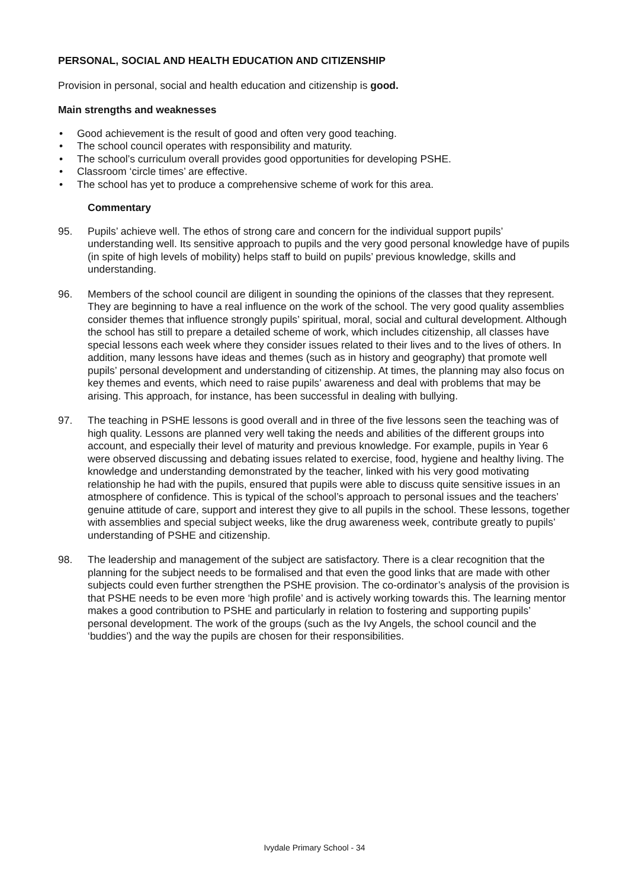PERSONAL, SOCIAL AND HEALTH EDUCATION AND CITIZENSHIP
Provision in personal, social and health education and citizenship is good.
Main strengths and weaknesses
• Good achievement is the result of good and often very good teaching.
• The school council operates with responsibility and maturity.
• The school’s curriculum overall provides good opportunities for developing PSHE.
• Classroom ‘circle times’ are effective.
• The school has yet to produce a comprehensive scheme of work for this area.
Commentary
95. Pupils’ achieve well. The ethos of strong care and concern for the individual support pupils’ understanding well. Its sensitive approach to pupils and the very good personal knowledge have of pupils (in spite of high levels of mobility) helps staff to build on pupils’ previous knowledge, skills and understanding.
96. Members of the school council are diligent in sounding the opinions of the classes that they represent. They are beginning to have a real influence on the work of the school. The very good quality assemblies consider themes that influence strongly pupils’ spiritual, moral, social and cultural development. Although the school has still to prepare a detailed scheme of work, which includes citizenship, all classes have special lessons each week where they consider issues related to their lives and to the lives of others. In addition, many lessons have ideas and themes (such as in history and geography) that promote well pupils’ personal development and understanding of citizenship. At times, the planning may also focus on key themes and events, which need to raise pupils’ awareness and deal with problems that may be arising. This approach, for instance, has been successful in dealing with bullying.
97. The teaching in PSHE lessons is good overall and in three of the five lessons seen the teaching was of high quality. Lessons are planned very well taking the needs and abilities of the different groups into account, and especially their level of maturity and previous knowledge. For example, pupils in Year 6 were observed discussing and debating issues related to exercise, food, hygiene and healthy living. The knowledge and understanding demonstrated by the teacher, linked with his very good motivating relationship he had with the pupils, ensured that pupils were able to discuss quite sensitive issues in an atmosphere of confidence. This is typical of the school’s approach to personal issues and the teachers’ genuine attitude of care, support and interest they give to all pupils in the school. These lessons, together with assemblies and special subject weeks, like the drug awareness week, contribute greatly to pupils’ understanding of PSHE and citizenship.
98. The leadership and management of the subject are satisfactory. There is a clear recognition that the planning for the subject needs to be formalised and that even the good links that are made with other subjects could even further strengthen the PSHE provision. The co-ordinator’s analysis of the provision is that PSHE needs to be even more ‘high profile’ and is actively working towards this. The learning mentor makes a good contribution to PSHE and particularly in relation to fostering and supporting pupils’ personal development. The work of the groups (such as the Ivy Angels, the school council and the ‘buddies’) and the way the pupils are chosen for their responsibilities.
Ivydale Primary School - 34